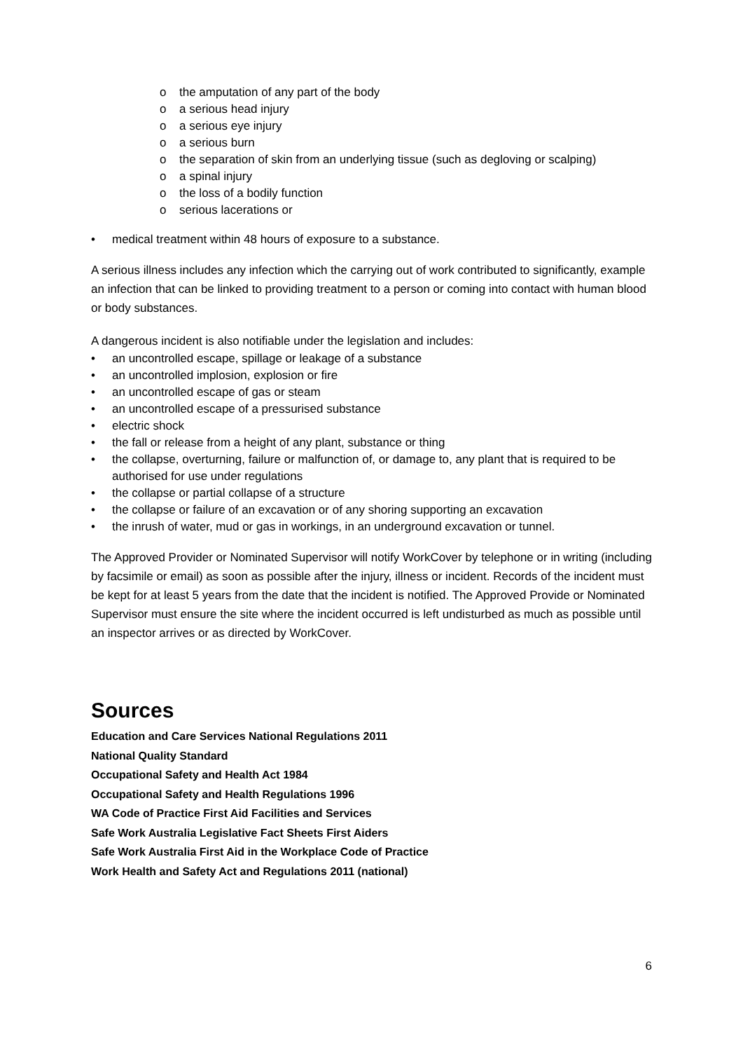o the amputation of any part of the body
o a serious head injury
o a serious eye injury
o a serious burn
o the separation of skin from an underlying tissue (such as degloving or scalping)
o a spinal injury
o the loss of a bodily function
o serious lacerations or
• medical treatment within 48 hours of exposure to a substance.
A serious illness includes any infection which the carrying out of work contributed to significantly, example an infection that can be linked to providing treatment to a person or coming into contact with human blood or body substances.
A dangerous incident is also notifiable under the legislation and includes:
• an uncontrolled escape, spillage or leakage of a substance
• an uncontrolled implosion, explosion or fire
• an uncontrolled escape of gas or steam
• an uncontrolled escape of a pressurised substance
• electric shock
• the fall or release from a height of any plant, substance or thing
• the collapse, overturning, failure or malfunction of, or damage to, any plant that is required to be authorised for use under regulations
• the collapse or partial collapse of a structure
• the collapse or failure of an excavation or of any shoring supporting an excavation
• the inrush of water, mud or gas in workings, in an underground excavation or tunnel.
The Approved Provider or Nominated Supervisor will notify WorkCover by telephone or in writing (including by facsimile or email) as soon as possible after the injury, illness or incident. Records of the incident must be kept for at least 5 years from the date that the incident is notified. The Approved Provide or Nominated Supervisor must ensure the site where the incident occurred is left undisturbed as much as possible until an inspector arrives or as directed by WorkCover.
Sources
Education and Care Services National Regulations 2011
National Quality Standard
Occupational Safety and Health Act 1984
Occupational Safety and Health Regulations 1996
WA Code of Practice First Aid Facilities and Services
Safe Work Australia Legislative Fact Sheets First Aiders
Safe Work Australia First Aid in the Workplace Code of Practice
Work Health and Safety Act and Regulations 2011 (national)
6